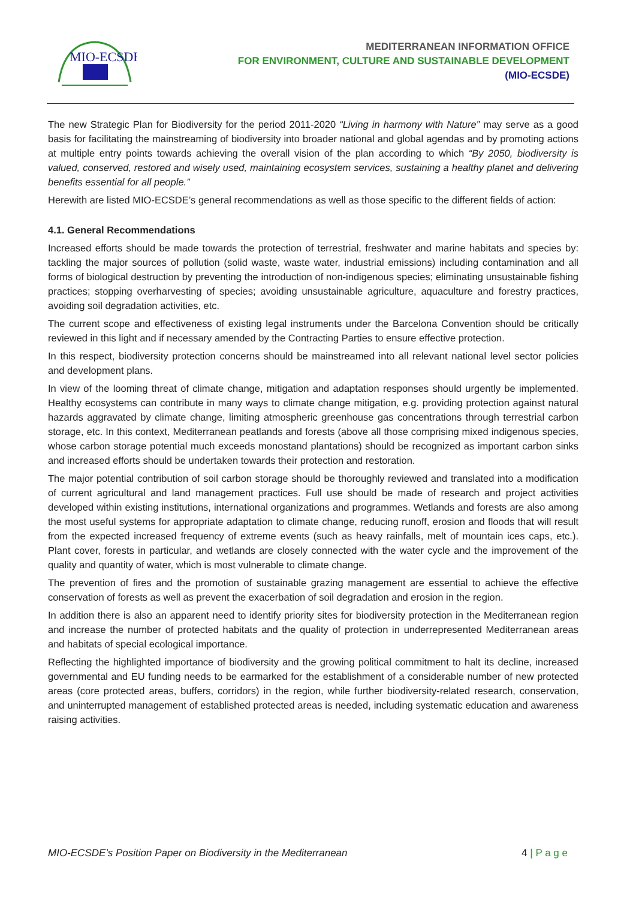MIO-ECSDE
MEDITERRANEAN INFORMATION OFFICE
FOR ENVIRONMENT, CULTURE AND SUSTAINABLE DEVELOPMENT
(MIO-ECSDE)
The new Strategic Plan for Biodiversity for the period 2011-2020 “Living in harmony with Nature” may serve as a good basis for facilitating the mainstreaming of biodiversity into broader national and global agendas and by promoting actions at multiple entry points towards achieving the overall vision of the plan according to which “By 2050, biodiversity is valued, conserved, restored and wisely used, maintaining ecosystem services, sustaining a healthy planet and delivering benefits essential for all people.”
Herewith are listed MIO-ECSDE’s general recommendations as well as those specific to the different fields of action:
4.1. General Recommendations
Increased efforts should be made towards the protection of terrestrial, freshwater and marine habitats and species by: tackling the major sources of pollution (solid waste, waste water, industrial emissions) including contamination and all forms of biological destruction by preventing the introduction of non-indigenous species; eliminating unsustainable fishing practices; stopping overharvesting of species; avoiding unsustainable agriculture, aquaculture and forestry practices, avoiding soil degradation activities, etc.
The current scope and effectiveness of existing legal instruments under the Barcelona Convention should be critically reviewed in this light and if necessary amended by the Contracting Parties to ensure effective protection.
In this respect, biodiversity protection concerns should be mainstreamed into all relevant national level sector policies and development plans.
In view of the looming threat of climate change, mitigation and adaptation responses should urgently be implemented. Healthy ecosystems can contribute in many ways to climate change mitigation, e.g. providing protection against natural hazards aggravated by climate change, limiting atmospheric greenhouse gas concentrations through terrestrial carbon storage, etc. In this context, Mediterranean peatlands and forests (above all those comprising mixed indigenous species, whose carbon storage potential much exceeds monostand plantations) should be recognized as important carbon sinks and increased efforts should be undertaken towards their protection and restoration.
The major potential contribution of soil carbon storage should be thoroughly reviewed and translated into a modification of current agricultural and land management practices. Full use should be made of research and project activities developed within existing institutions, international organizations and programmes. Wetlands and forests are also among the most useful systems for appropriate adaptation to climate change, reducing runoff, erosion and floods that will result from the expected increased frequency of extreme events (such as heavy rainfalls, melt of mountain ices caps, etc.). Plant cover, forests in particular, and wetlands are closely connected with the water cycle and the improvement of the quality and quantity of water, which is most vulnerable to climate change.
The prevention of fires and the promotion of sustainable grazing management are essential to achieve the effective conservation of forests as well as prevent the exacerbation of soil degradation and erosion in the region.
In addition there is also an apparent need to identify priority sites for biodiversity protection in the Mediterranean region and increase the number of protected habitats and the quality of protection in underrepresented Mediterranean areas and habitats of special ecological importance.
Reflecting the highlighted importance of biodiversity and the growing political commitment to halt its decline, increased governmental and EU funding needs to be earmarked for the establishment of a considerable number of new protected areas (core protected areas, buffers, corridors) in the region, while further biodiversity-related research, conservation, and uninterrupted management of established protected areas is needed, including systematic education and awareness raising activities.
MIO-ECSDE’s Position Paper on Biodiversity in the Mediterranean 4 | P a g e